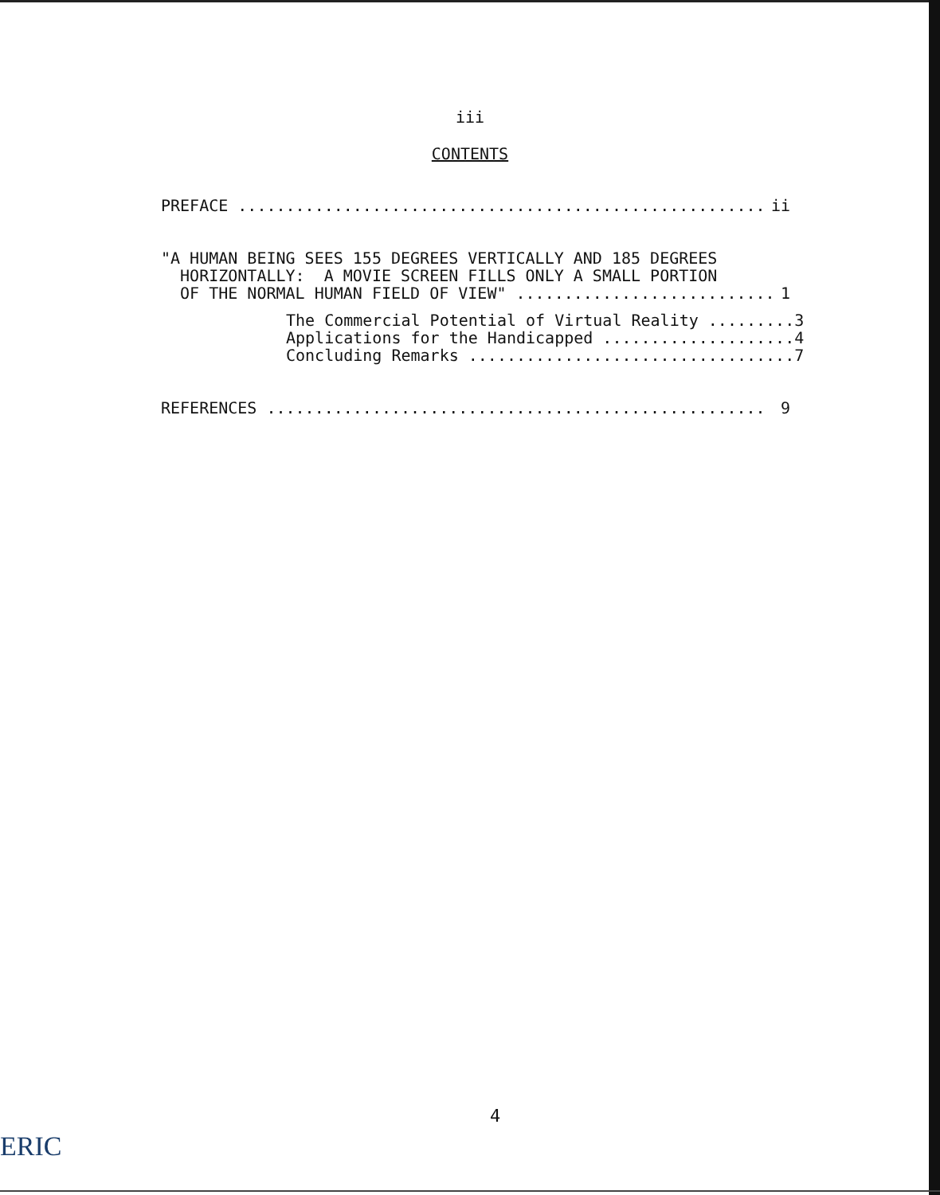iii
CONTENTS
PREFACE ....................................................... ii
"A HUMAN BEING SEES 155 DEGREES VERTICALLY AND 185 DEGREES
HORIZONTALLY: A MOVIE SCREEN FILLS ONLY A SMALL PORTION
OF THE NORMAL HUMAN FIELD OF VIEW" ........................... 1
The Commercial Potential of Virtual Reality ......... 3
Applications for the Handicapped .................... 4
Concluding Remarks .................................. 7
REFERENCES .................................................... 9
4
ERIC